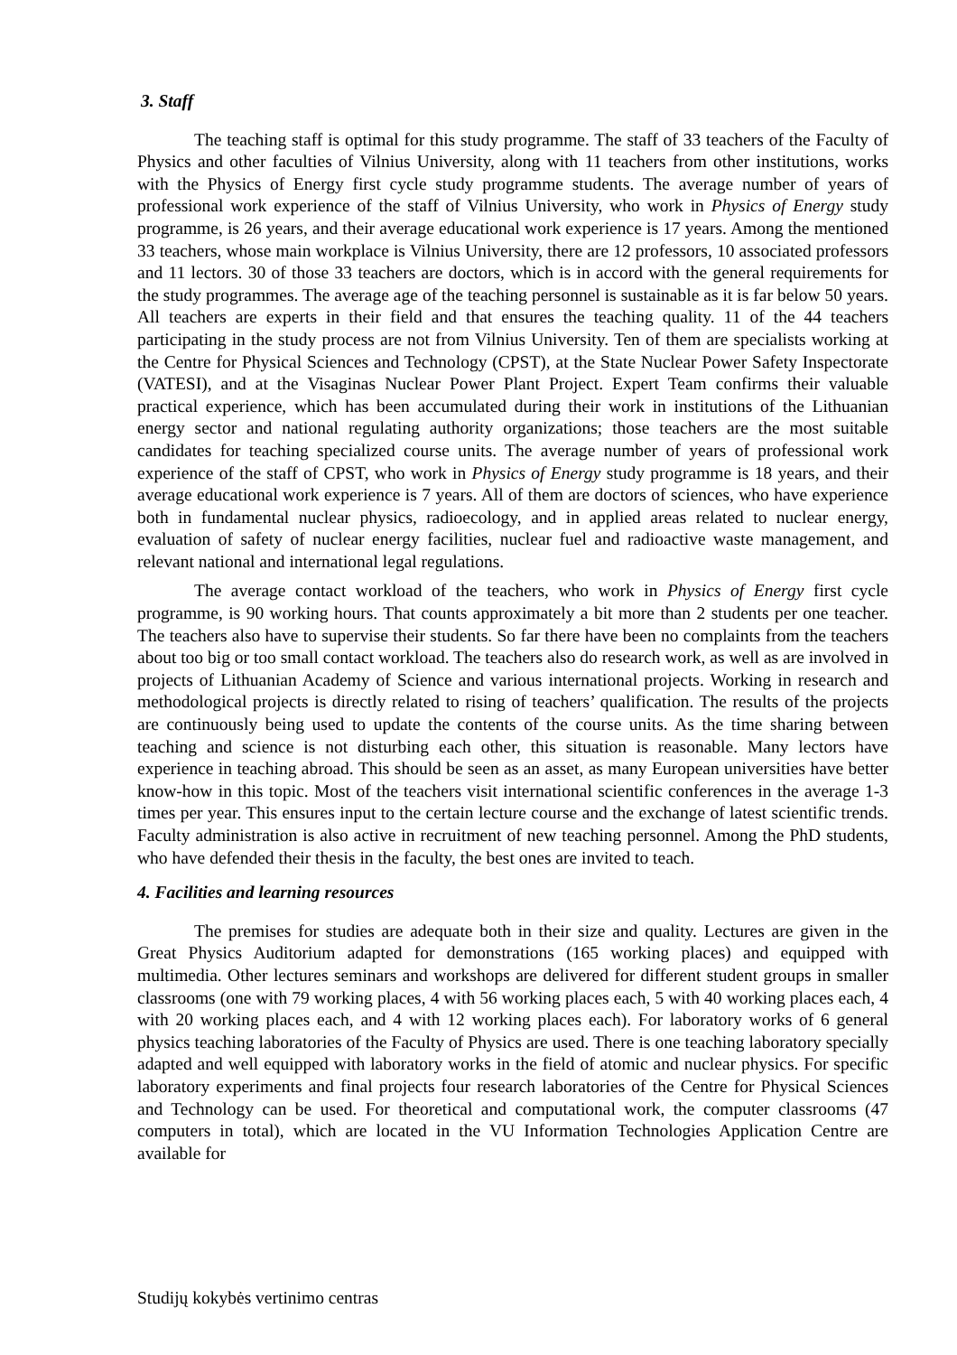3. Staff
The teaching staff is optimal for this study programme. The staff of 33 teachers of the Faculty of Physics and other faculties of Vilnius University, along with 11 teachers from other institutions, works with the Physics of Energy first cycle study programme students. The average number of years of professional work experience of the staff of Vilnius University, who work in Physics of Energy study programme, is 26 years, and their average educational work experience is 17 years. Among the mentioned 33 teachers, whose main workplace is Vilnius University, there are 12 professors, 10 associated professors and 11 lectors. 30 of those 33 teachers are doctors, which is in accord with the general requirements for the study programmes. The average age of the teaching personnel is sustainable as it is far below 50 years. All teachers are experts in their field and that ensures the teaching quality. 11 of the 44 teachers participating in the study process are not from Vilnius University. Ten of them are specialists working at the Centre for Physical Sciences and Technology (CPST), at the State Nuclear Power Safety Inspectorate (VATESI), and at the Visaginas Nuclear Power Plant Project. Expert Team confirms their valuable practical experience, which has been accumulated during their work in institutions of the Lithuanian energy sector and national regulating authority organizations; those teachers are the most suitable candidates for teaching specialized course units. The average number of years of professional work experience of the staff of CPST, who work in Physics of Energy study programme is 18 years, and their average educational work experience is 7 years. All of them are doctors of sciences, who have experience both in fundamental nuclear physics, radioecology, and in applied areas related to nuclear energy, evaluation of safety of nuclear energy facilities, nuclear fuel and radioactive waste management, and relevant national and international legal regulations.
The average contact workload of the teachers, who work in Physics of Energy first cycle programme, is 90 working hours. That counts approximately a bit more than 2 students per one teacher. The teachers also have to supervise their students. So far there have been no complaints from the teachers about too big or too small contact workload. The teachers also do research work, as well as are involved in projects of Lithuanian Academy of Science and various international projects. Working in research and methodological projects is directly related to rising of teachers’ qualification. The results of the projects are continuously being used to update the contents of the course units. As the time sharing between teaching and science is not disturbing each other, this situation is reasonable. Many lectors have experience in teaching abroad. This should be seen as an asset, as many European universities have better know-how in this topic. Most of the teachers visit international scientific conferences in the average 1-3 times per year. This ensures input to the certain lecture course and the exchange of latest scientific trends. Faculty administration is also active in recruitment of new teaching personnel. Among the PhD students, who have defended their thesis in the faculty, the best ones are invited to teach.
4. Facilities and learning resources
The premises for studies are adequate both in their size and quality. Lectures are given in the Great Physics Auditorium adapted for demonstrations (165 working places) and equipped with multimedia. Other lectures seminars and workshops are delivered for different student groups in smaller classrooms (one with 79 working places, 4 with 56 working places each, 5 with 40 working places each, 4 with 20 working places each, and 4 with 12 working places each). For laboratory works of 6 general physics teaching laboratories of the Faculty of Physics are used. There is one teaching laboratory specially adapted and well equipped with laboratory works in the field of atomic and nuclear physics. For specific laboratory experiments and final projects four research laboratories of the Centre for Physical Sciences and Technology can be used. For theoretical and computational work, the computer classrooms (47 computers in total), which are located in the VU Information Technologies Application Centre are available for
Studijų kokybės vertinimo centras